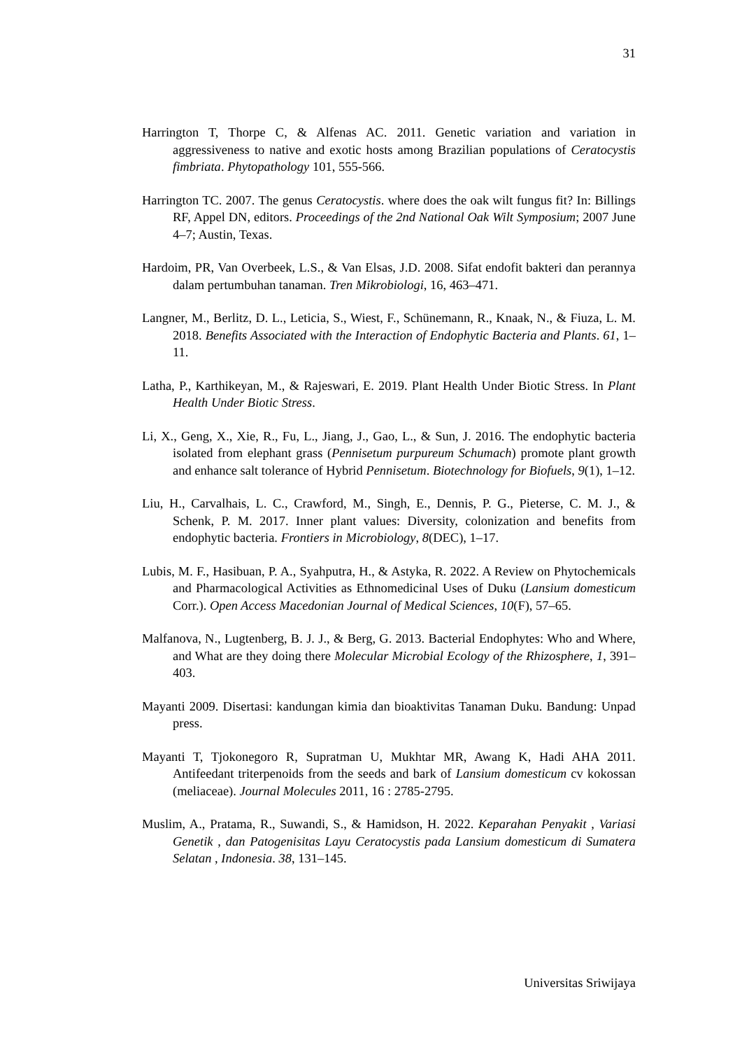31
Harrington T, Thorpe C, & Alfenas AC. 2011. Genetic variation and variation in aggressiveness to native and exotic hosts among Brazilian populations of Ceratocystis fimbriata. Phytopathology 101, 555-566.
Harrington TC. 2007. The genus Ceratocystis. where does the oak wilt fungus fit? In: Billings RF, Appel DN, editors. Proceedings of the 2nd National Oak Wilt Symposium; 2007 June 4–7; Austin, Texas.
Hardoim, PR, Van Overbeek, L.S., & Van Elsas, J.D. 2008. Sifat endofit bakteri dan perannya dalam pertumbuhan tanaman. Tren Mikrobiologi, 16, 463–471.
Langner, M., Berlitz, D. L., Leticia, S., Wiest, F., Schünemann, R., Knaak, N., & Fiuza, L. M. 2018. Benefits Associated with the Interaction of Endophytic Bacteria and Plants. 61, 1–11.
Latha, P., Karthikeyan, M., & Rajeswari, E. 2019. Plant Health Under Biotic Stress. In Plant Health Under Biotic Stress.
Li, X., Geng, X., Xie, R., Fu, L., Jiang, J., Gao, L., & Sun, J. 2016. The endophytic bacteria isolated from elephant grass (Pennisetum purpureum Schumach) promote plant growth and enhance salt tolerance of Hybrid Pennisetum. Biotechnology for Biofuels, 9(1), 1–12.
Liu, H., Carvalhais, L. C., Crawford, M., Singh, E., Dennis, P. G., Pieterse, C. M. J., & Schenk, P. M. 2017. Inner plant values: Diversity, colonization and benefits from endophytic bacteria. Frontiers in Microbiology, 8(DEC), 1–17.
Lubis, M. F., Hasibuan, P. A., Syahputra, H., & Astyka, R. 2022. A Review on Phytochemicals and Pharmacological Activities as Ethnomedicinal Uses of Duku (Lansium domesticum Corr.). Open Access Macedonian Journal of Medical Sciences, 10(F), 57–65.
Malfanova, N., Lugtenberg, B. J. J., & Berg, G. 2013. Bacterial Endophytes: Who and Where, and What are they doing there Molecular Microbial Ecology of the Rhizosphere, 1, 391–403.
Mayanti 2009. Disertasi: kandungan kimia dan bioaktivitas Tanaman Duku. Bandung: Unpad press.
Mayanti T, Tjokonegoro R, Supratman U, Mukhtar MR, Awang K, Hadi AHA 2011. Antifeedant triterpenoids from the seeds and bark of Lansium domesticum cv kokossan (meliaceae). Journal Molecules 2011, 16 : 2785-2795.
Muslim, A., Pratama, R., Suwandi, S., & Hamidson, H. 2022. Keparahan Penyakit , Variasi Genetik , dan Patogenisitas Layu Ceratocystis pada Lansium domesticum di Sumatera Selatan , Indonesia. 38, 131–145.
Universitas Sriwijaya